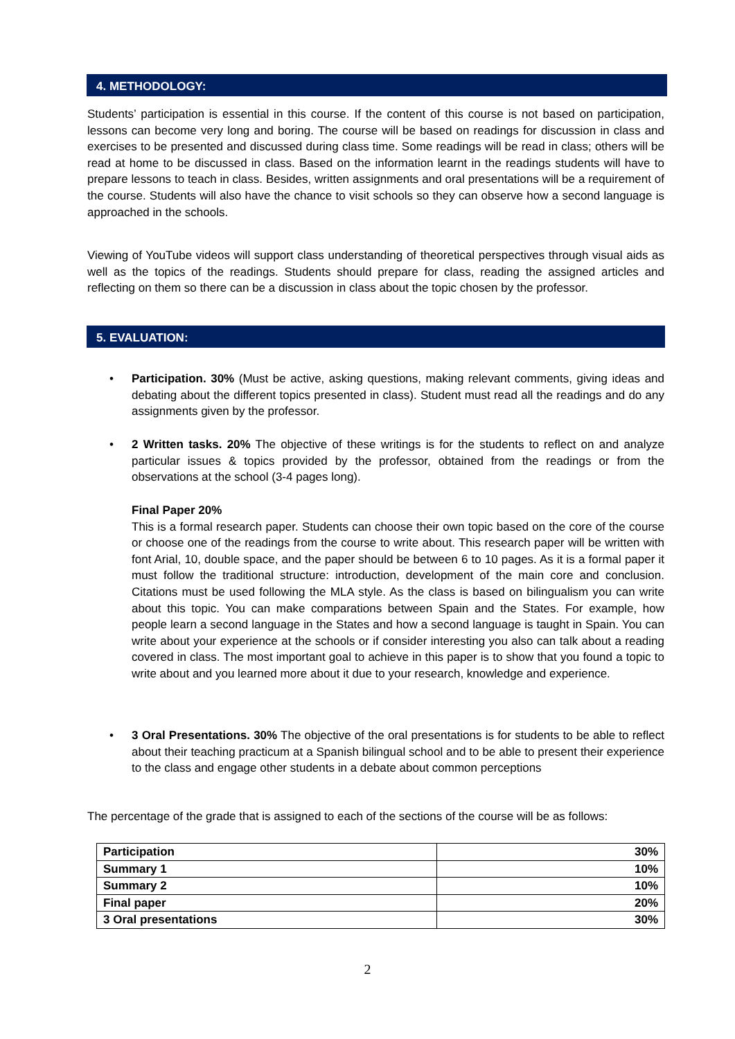4. METHODOLOGY:
Students’ participation is essential in this course. If the content of this course is not based on participation, lessons can become very long and boring. The course will be based on readings for discussion in class and exercises to be presented and discussed during class time. Some readings will be read in class; others will be read at home to be discussed in class. Based on the information learnt in the readings students will have to prepare lessons to teach in class. Besides, written assignments and oral presentations will be a requirement of the course. Students will also have the chance to visit schools so they can observe how a second language is approached in the schools.
Viewing of YouTube videos will support class understanding of theoretical perspectives through visual aids as well as the topics of the readings. Students should prepare for class, reading the assigned articles and reflecting on them so there can be a discussion in class about the topic chosen by the professor.
5. EVALUATION:
• Participation. 30% (Must be active, asking questions, making relevant comments, giving ideas and debating about the different topics presented in class). Student must read all the readings and do any assignments given by the professor.
• 2 Written tasks. 20% The objective of these writings is for the students to reflect on and analyze particular issues & topics provided by the professor, obtained from the readings or from the observations at the school (3-4 pages long).
Final Paper 20%
This is a formal research paper. Students can choose their own topic based on the core of the course or choose one of the readings from the course to write about. This research paper will be written with font Arial, 10, double space, and the paper should be between 6 to 10 pages. As it is a formal paper it must follow the traditional structure: introduction, development of the main core and conclusion. Citations must be used following the MLA style. As the class is based on bilingualism you can write about this topic. You can make comparations between Spain and the States. For example, how people learn a second language in the States and how a second language is taught in Spain. You can write about your experience at the schools or if consider interesting you also can talk about a reading covered in class. The most important goal to achieve in this paper is to show that you found a topic to write about and you learned more about it due to your research, knowledge and experience.
• 3 Oral Presentations. 30% The objective of the oral presentations is for students to be able to reflect about their teaching practicum at a Spanish bilingual school and to be able to present their experience to the class and engage other students in a debate about common perceptions
The percentage of the grade that is assigned to each of the sections of the course will be as follows:
| Participation | 30% |
| Summary 1 | 10% |
| Summary 2 | 10% |
| Final paper | 20% |
| 3 Oral presentations | 30% |
2